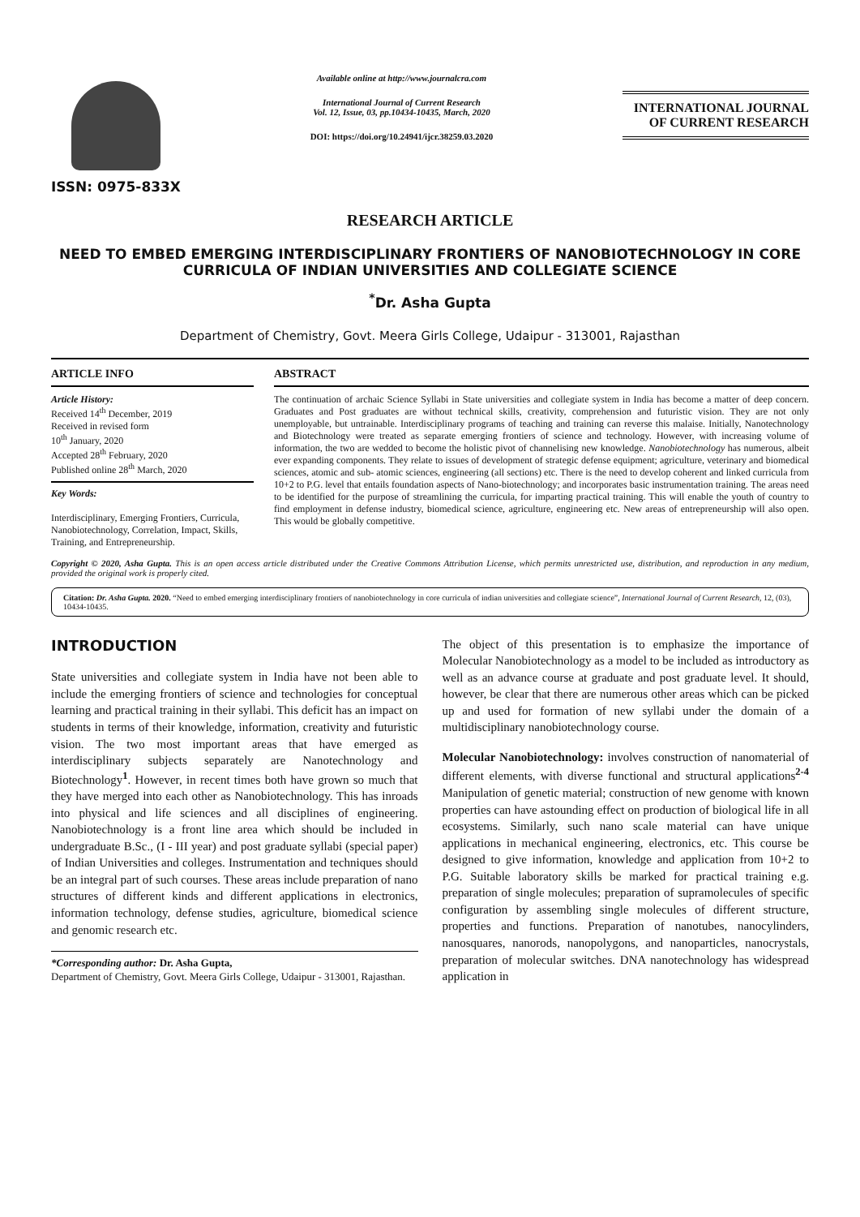ISSN: 0975-833X
Available online at http://www.journalcra.com
International Journal of Current Research
Vol. 12, Issue, 03, pp.10434-10435, March, 2020
DOI: https://doi.org/10.24941/ijcr.38259.03.2020
INTERNATIONAL JOURNAL
OF CURRENT RESEARCH
RESEARCH ARTICLE
NEED TO EMBED EMERGING INTERDISCIPLINARY FRONTIERS OF NANOBIOTECHNOLOGY IN CORE CURRICULA OF INDIAN UNIVERSITIES AND COLLEGIATE SCIENCE
<sup>*</sup> Dr. Asha Gupta
Department of Chemistry, Govt. Meera Girls College, Udaipur - 313001, Rajasthan
ARTICLE INFO
Article History:
Received 14<sup>th</sup> December, 2019
Received in revised form
10<sup>th</sup> January, 2020
Accepted 28<sup>th</sup> February, 2020
Published online 28<sup>th</sup> March, 2020
Key Words:
Interdisciplinary, Emerging Frontiers, Curricula, Nanobiotechnology, Correlation, Impact, Skills, Training, and Entrepreneurship.
ABSTRACT
The continuation of archaic Science Syllabi in State universities and collegiate system in India has become a matter of deep concern. Graduates and Post graduates are without technical skills, creativity, comprehension and futuristic vision. They are not only unemployable, but untrainable. Interdisciplinary programs of teaching and training can reverse this malaise. Initially, Nanotechnology and Biotechnology were treated as separate emerging frontiers of science and technology. However, with increasing volume of information, the two are wedded to become the holistic pivot of channelising new knowledge. Nanobiotechnology has numerous, albeit ever expanding components. They relate to issues of development of strategic defense equipment; agriculture, veterinary and biomedical sciences, atomic and sub- atomic sciences, engineering (all sections) etc. There is the need to develop coherent and linked curricula from 10+2 to P.G. level that entails foundation aspects of Nano-biotechnology; and incorporates basic instrumentation training. The areas need to be identified for the purpose of streamlining the curricula, for imparting practical training. This will enable the youth of country to find employment in defense industry, biomedical science, agriculture, engineering etc. New areas of entrepreneurship will also open. This would be globally competitive.
Copyright © 2020, Asha Gupta. This is an open access article distributed under the Creative Commons Attribution License, which permits unrestricted use, distribution, and reproduction in any medium, provided the original work is properly cited.
Citation: Dr. Asha Gupta. 2020. “Need to embed emerging interdisciplinary frontiers of nanobiotechnology in core curricula of indian universities and collegiate science”, International Journal of Current Research, 12, (03), 10434-10435.
INTRODUCTION
State universities and collegiate system in India have not been able to include the emerging frontiers of science and technologies for conceptual learning and practical training in their syllabi. This deficit has an impact on students in terms of their knowledge, information, creativity and futuristic vision. The two most important areas that have emerged as interdisciplinary subjects separately are Nanotechnology and Biotechnology<sup>1</sup>. However, in recent times both have grown so much that they have merged into each other as Nanobiotechnology. This has inroads into physical and life sciences and all disciplines of engineering. Nanobiotechnology is a front line area which should be included in undergraduate B.Sc., (I - III year) and post graduate syllabi (special paper) of Indian Universities and colleges. Instrumentation and techniques should be an integral part of such courses. These areas include preparation of nano structures of different kinds and different applications in electronics, information technology, defense studies, agriculture, biomedical science and genomic research etc.
*Corresponding author: Dr. Asha Gupta,
Department of Chemistry, Govt. Meera Girls College, Udaipur - 313001, Rajasthan.
The object of this presentation is to emphasize the importance of Molecular Nanobiotechnology as a model to be included as introductory as well as an advance course at graduate and post graduate level. It should, however, be clear that there are numerous other areas which can be picked up and used for formation of new syllabi under the domain of a multidisciplinary nanobiotechnology course.
Molecular Nanobiotechnology: involves construction of nanomaterial of different elements, with diverse functional and structural applications<sup>2-4</sup> Manipulation of genetic material; construction of new genome with known properties can have astounding effect on production of biological life in all ecosystems. Similarly, such nano scale material can have unique applications in mechanical engineering, electronics, etc. This course be designed to give information, knowledge and application from 10+2 to P.G. Suitable laboratory skills be marked for practical training e.g. preparation of single molecules; preparation of supramolecules of specific configuration by assembling single molecules of different structure, properties and functions. Preparation of nanotubes, nanocylinders, nanosquares, nanorods, nanopolygons, and nanoparticles, nanocrystals, preparation of molecular switches. DNA nanotechnology has widespread application in